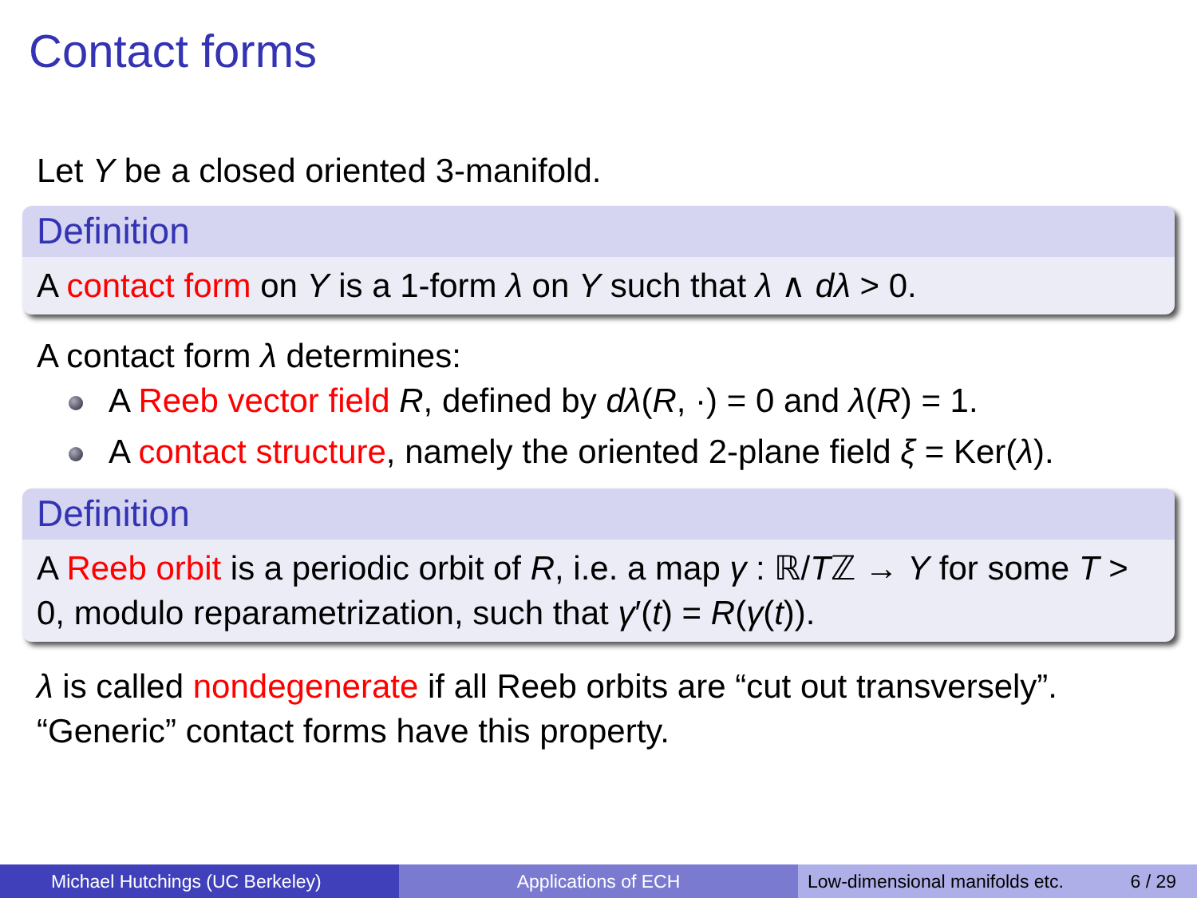Contact forms
Let Y be a closed oriented 3-manifold.
Definition
A contact form on Y is a 1-form λ on Y such that λ ∧ dλ > 0.
A contact form λ determines:
A Reeb vector field R, defined by dλ(R, ·) = 0 and λ(R) = 1.
A contact structure, namely the oriented 2-plane field ξ = Ker(λ).
Definition
A Reeb orbit is a periodic orbit of R, i.e. a map γ : ℝ/Tℤ → Y for some T > 0, modulo reparametrization, such that γ′(t) = R(γ(t)).
λ is called nondegenerate if all Reeb orbits are “cut out transversely”.
“Generic” contact forms have this property.
Michael Hutchings (UC Berkeley) Applications of ECH Low-dimensional manifolds etc. 6 / 29